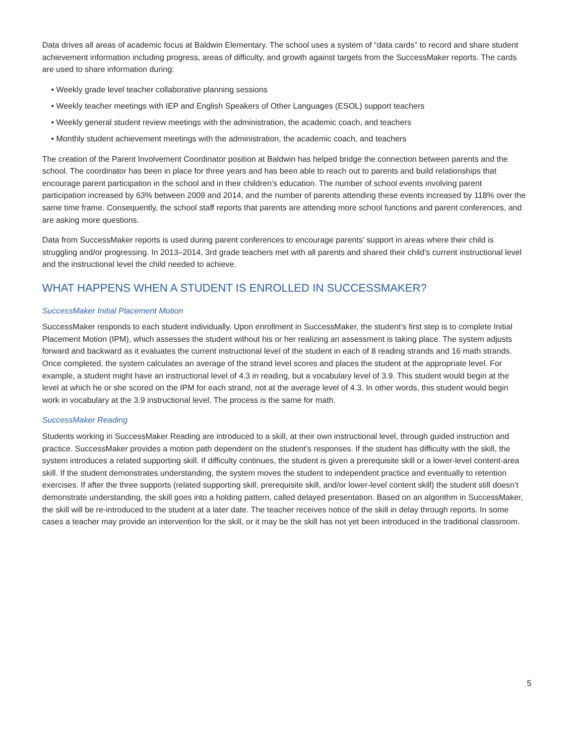Data drives all areas of academic focus at Baldwin Elementary. The school uses a system of “data cards” to record and share student achievement information including progress, areas of difficulty, and growth against targets from the SuccessMaker reports. The cards are used to share information during:
• Weekly grade level teacher collaborative planning sessions
• Weekly teacher meetings with IEP and English Speakers of Other Languages (ESOL) support teachers
• Weekly general student review meetings with the administration, the academic coach, and teachers
• Monthly student achievement meetings with the administration, the academic coach, and teachers
The creation of the Parent Involvement Coordinator position at Baldwin has helped bridge the connection between parents and the school. The coordinator has been in place for three years and has been able to reach out to parents and build relationships that encourage parent participation in the school and in their children’s education. The number of school events involving parent participation increased by 63% between 2009 and 2014, and the number of parents attending these events increased by 118% over the same time frame. Consequently, the school staff reports that parents are attending more school functions and parent conferences, and are asking more questions.
Data from SuccessMaker reports is used during parent conferences to encourage parents’ support in areas where their child is struggling and/or progressing. In 2013–2014, 3rd grade teachers met with all parents and shared their child’s current instructional level and the instructional level the child needed to achieve.
WHAT HAPPENS WHEN A STUDENT IS ENROLLED IN SUCCESSMAKER?
SuccessMaker Initial Placement Motion
SuccessMaker responds to each student individually. Upon enrollment in SuccessMaker, the student’s first step is to complete Initial Placement Motion (IPM), which assesses the student without his or her realizing an assessment is taking place. The system adjusts forward and backward as it evaluates the current instructional level of the student in each of 8 reading strands and 16 math strands. Once completed, the system calculates an average of the strand level scores and places the student at the appropriate level. For example, a student might have an instructional level of 4.3 in reading, but a vocabulary level of 3.9. This student would begin at the level at which he or she scored on the IPM for each strand, not at the average level of 4.3. In other words, this student would begin work in vocabulary at the 3.9 instructional level. The process is the same for math.
SuccessMaker Reading
Students working in SuccessMaker Reading are introduced to a skill, at their own instructional level, through guided instruction and practice. SuccessMaker provides a motion path dependent on the student’s responses. If the student has difficulty with the skill, the system introduces a related supporting skill. If difficulty continues, the student is given a prerequisite skill or a lower-level content-area skill. If the student demonstrates understanding, the system moves the student to independent practice and eventually to retention exercises. If after the three supports (related supporting skill, prerequisite skill, and/or lower-level content skill) the student still doesn’t demonstrate understanding, the skill goes into a holding pattern, called delayed presentation. Based on an algorithm in SuccessMaker, the skill will be re-introduced to the student at a later date. The teacher receives notice of the skill in delay through reports. In some cases a teacher may provide an intervention for the skill, or it may be the skill has not yet been introduced in the traditional classroom.
5